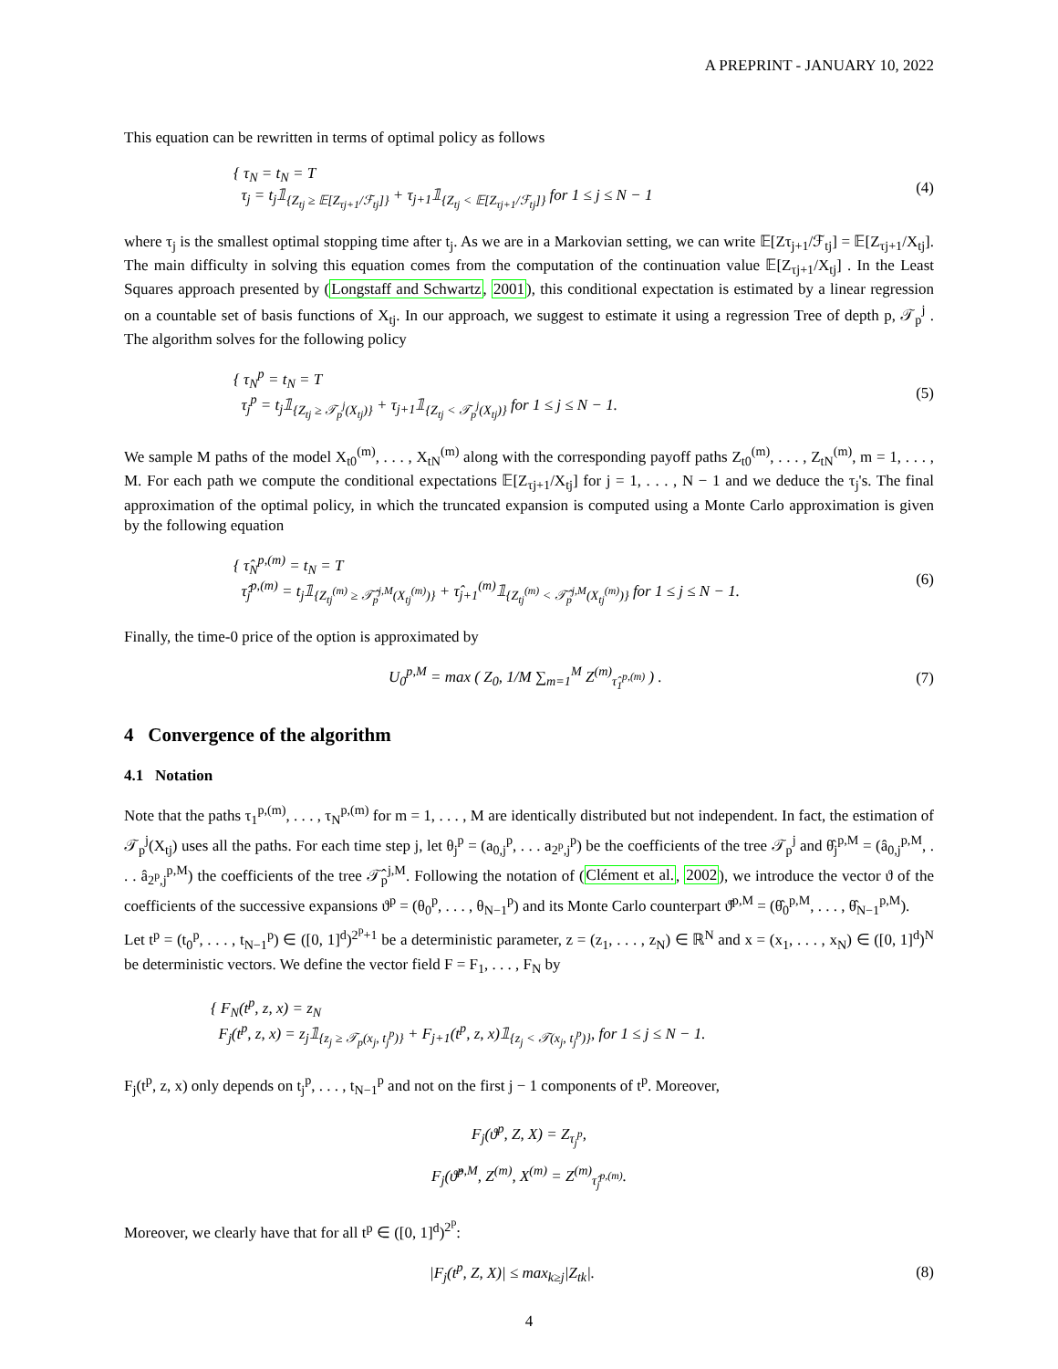A PREPRINT - JANUARY 10, 2022
This equation can be rewritten in terms of optimal policy as follows
{ τ<sub>N</sub> = t<sub>N</sub> = T
τ<sub>j</sub> = t<sub>j</sub>𝟙<sub>{Z<sub>tj</sub> ≥ 𝔼[Z<sub>τj+1</sub>/ℱ<sub>tj</sub>]}</sub> + τ<sub>j+1</sub>𝟙<sub>{Z<sub>tj</sub> < 𝔼[Z<sub>τj+1</sub>/ℱ<sub>tj</sub>]}</sub> for 1 ≤ j ≤ N − 1
(4)
where τ<sub>j</sub> is the smallest optimal stopping time after t<sub>j</sub>. As we are in a Markovian setting, we can write 𝔼[Zτ<sub>j+1</sub>/ℱ<sub>tj</sub>] = 𝔼[Z<sub>τj+1</sub>/X<sub>tj</sub>]. The main difficulty in solving this equation comes from the computation of the continuation value 𝔼[Z<sub>τj+1</sub>/X<sub>tj</sub>] . In the Least Squares approach presented by (Longstaff and Schwartz, 2001), this conditional expectation is estimated by a linear regression on a countable set of basis functions of X<sub>tj</sub>. In our approach, we suggest to estimate it using a regression Tree of depth p, 𝒯<sub>p</sub><sup>j</sup> . The algorithm solves for the following policy
{ τ<sub>N</sub><sup>p</sup> = t<sub>N</sub> = T
τ<sub>j</sub><sup>p</sup> = t<sub>j</sub>𝟙<sub>{Z<sub>tj</sub> ≥ 𝒯<sub>p</sub><sup>j</sup>(X<sub>tj</sub>)}</sub> + τ<sub>j+1</sub>𝟙<sub>{Z<sub>tj</sub> < 𝒯<sub>p</sub><sup>j</sup>(X<sub>tj</sub>)}</sub> for 1 ≤ j ≤ N − 1.
(5)
We sample M paths of the model X<sub>t0</sub><sup>(m)</sup>, . . . , X<sub>tN</sub><sup>(m)</sup> along with the corresponding payoff paths Z<sub>t0</sub><sup>(m)</sup>, . . . , Z<sub>tN</sub><sup>(m)</sup>, m = 1, . . . , M. For each path we compute the conditional expectations 𝔼[Z<sub>τj+1</sub>/X<sub>tj</sub>] for j = 1, . . . , N − 1 and we deduce the τ<sub>j</sub>'s. The final approximation of the optimal policy, in which the truncated expansion is computed using a Monte Carlo approximation is given by the following equation
{ τ̂<sub>N</sub><sup>p,(m)</sup> = t<sub>N</sub> = T
τ̂<sub>j</sub><sup>p,(m)</sup> = t<sub>j</sub>𝟙<sub>{Z<sub>tj</sub><sup>(m)</sup> ≥ 𝒯̂<sub>p</sub><sup>j,M</sup>(X<sub>tj</sub><sup>(m)</sup>)}</sub> + τ̂<sub>j+1</sub><sup>(m)</sup>𝟙<sub>{Z<sub>tj</sub><sup>(m)</sup> < 𝒯̂<sub>p</sub><sup>j,M</sup>(X<sub>tj</sub><sup>(m)</sup>)}</sub> for 1 ≤ j ≤ N − 1.
(6)
Finally, the time-0 price of the option is approximated by
U<sub>0</sub><sup>p,M</sup> = max ( Z<sub>0</sub>, 1/M ∑<sub>m=1</sub><sup>M</sup> Z<sup>(m)</sup><sub>τ̂<sub>1</sub><sup>p,(m)</sup></sub> ) .
(7)
4 Convergence of the algorithm
4.1 Notation
Note that the paths τ<sub>1</sub><sup>p,(m)</sup>, . . . , τ<sub>N</sub><sup>p,(m)</sup> for m = 1, . . . , M are identically distributed but not independent. In fact, the estimation of 𝒯<sub>p</sub><sup>j</sup>(X<sub>tj</sub>) uses all the paths. For each time step j, let θ<sub>j</sub><sup>p</sup> = (a<sub>0,j</sub><sup>p</sup>, . . . a<sub>2<sup>p</sup>,j</sub><sup>p</sup>) be the coefficients of the tree 𝒯<sub>p</sub><sup>j</sup> and θ̂<sub>j</sub><sup>p,M</sup> = (â<sub>0,j</sub><sup>p,M</sup>, . . . â<sub>2<sup>p</sup>,j</sub><sup>p,M</sup>) the coefficients of the tree 𝒯̂<sub>p</sub><sup>j,M</sup>. Following the notation of (Clément et al., 2002), we introduce the vector ϑ of the coefficients of the successive expansions ϑ<sup>p</sup> = (θ<sub>0</sub><sup>p</sup>, . . . , θ<sub>N−1</sub><sup>p</sup>) and its Monte Carlo counterpart ϑ̂<sup>p,M</sup> = (θ̂<sub>0</sub><sup>p,M</sup>, . . . , θ̂<sub>N−1</sub><sup>p,M</sup>).
Let t<sup>p</sup> = (t<sub>0</sub><sup>p</sup>, . . . , t<sub>N−1</sub><sup>p</sup>) ∈ ([0, 1]<sup>d</sup>)<sup>2<sup>p</sup>+1</sup> be a deterministic parameter, z = (z<sub>1</sub>, . . . , z<sub>N</sub>) ∈ ℝ<sup>N</sup> and x = (x<sub>1</sub>, . . . , x<sub>N</sub>) ∈ ([0, 1]<sup>d</sup>)<sup>N</sup> be deterministic vectors. We define the vector field F = F<sub>1</sub>, . . . , F<sub>N</sub> by
{ F<sub>N</sub>(t<sup>p</sup>, z, x) = z<sub>N</sub>
F<sub>j</sub>(t<sup>p</sup>, z, x) = z<sub>j</sub>𝟙<sub>{z<sub>j</sub> ≥ 𝒯<sub>p</sub>(x<sub>j</sub>, t<sub>j</sub><sup>p</sup>)}</sub> + F<sub>j+1</sub>(t<sup>p</sup>, z, x)𝟙<sub>{z<sub>j</sub> < 𝒯(x<sub>j</sub>, t<sub>j</sub><sup>p</sup>)}</sub>, for 1 ≤ j ≤ N − 1.
F<sub>j</sub>(t<sup>p</sup>, z, x) only depends on t<sub>j</sub><sup>p</sup>, . . . , t<sub>N−1</sub><sup>p</sup> and not on the first j − 1 components of t<sup>p</sup>. Moreover,
F<sub>j</sub>(ϑ<sup>p</sup>, Z, X) = Z<sub>τ<sub>j</sub><sup>p</sup></sub>,
F<sub>j</sub>(ϑ̂<sup>p,M</sup>, Z<sup>(m)</sup>, X<sup>(m)</sup> = Z<sup>(m)</sup><sub>τ̂<sub>j</sub><sup>p,(m)</sup></sub>.
Moreover, we clearly have that for all t<sup>p</sup> ∈ ([0, 1]<sup>d</sup>)<sup>2<sup>p</sup></sup>:
|F<sub>j</sub>(t<sup>p</sup>, Z, X)| ≤ max<sub>k≥j</sub>|Z<sub>tk</sub>|. (8)
4